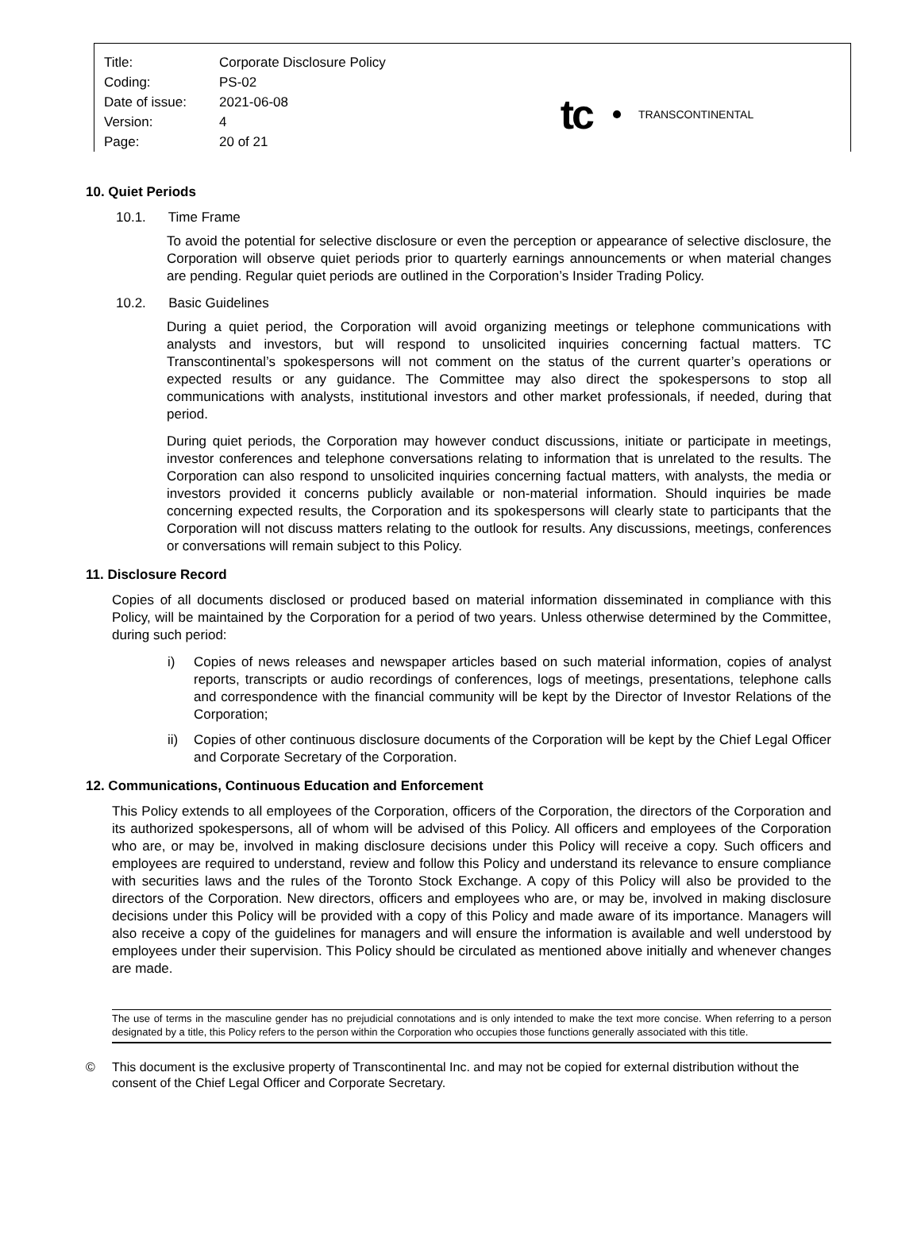| Title: | Corporate Disclosure Policy |
| Coding: | PS-02 |
| Date of issue: | 2021-06-08 |
| Version: | 4 |
| Page: | 20 of 21 |
tc TRANSCONTINENTAL
10. Quiet Periods
10.1. Time Frame
To avoid the potential for selective disclosure or even the perception or appearance of selective disclosure, the Corporation will observe quiet periods prior to quarterly earnings announcements or when material changes are pending. Regular quiet periods are outlined in the Corporation’s Insider Trading Policy.
10.2. Basic Guidelines
During a quiet period, the Corporation will avoid organizing meetings or telephone communications with analysts and investors, but will respond to unsolicited inquiries concerning factual matters. TC Transcontinental’s spokespersons will not comment on the status of the current quarter’s operations or expected results or any guidance. The Committee may also direct the spokespersons to stop all communications with analysts, institutional investors and other market professionals, if needed, during that period.
During quiet periods, the Corporation may however conduct discussions, initiate or participate in meetings, investor conferences and telephone conversations relating to information that is unrelated to the results. The Corporation can also respond to unsolicited inquiries concerning factual matters, with analysts, the media or investors provided it concerns publicly available or non-material information. Should inquiries be made concerning expected results, the Corporation and its spokespersons will clearly state to participants that the Corporation will not discuss matters relating to the outlook for results. Any discussions, meetings, conferences or conversations will remain subject to this Policy.
11. Disclosure Record
Copies of all documents disclosed or produced based on material information disseminated in compliance with this Policy, will be maintained by the Corporation for a period of two years. Unless otherwise determined by the Committee, during such period:
i) Copies of news releases and newspaper articles based on such material information, copies of analyst reports, transcripts or audio recordings of conferences, logs of meetings, presentations, telephone calls and correspondence with the financial community will be kept by the Director of Investor Relations of the Corporation;
ii) Copies of other continuous disclosure documents of the Corporation will be kept by the Chief Legal Officer and Corporate Secretary of the Corporation.
12. Communications, Continuous Education and Enforcement
This Policy extends to all employees of the Corporation, officers of the Corporation, the directors of the Corporation and its authorized spokespersons, all of whom will be advised of this Policy. All officers and employees of the Corporation who are, or may be, involved in making disclosure decisions under this Policy will receive a copy. Such officers and employees are required to understand, review and follow this Policy and understand its relevance to ensure compliance with securities laws and the rules of the Toronto Stock Exchange. A copy of this Policy will also be provided to the directors of the Corporation. New directors, officers and employees who are, or may be, involved in making disclosure decisions under this Policy will be provided with a copy of this Policy and made aware of its importance. Managers will also receive a copy of the guidelines for managers and will ensure the information is available and well understood by employees under their supervision. This Policy should be circulated as mentioned above initially and whenever changes are made.
The use of terms in the masculine gender has no prejudicial connotations and is only intended to make the text more concise. When referring to a person designated by a title, this Policy refers to the person within the Corporation who occupies those functions generally associated with this title.
© This document is the exclusive property of Transcontinental Inc. and may not be copied for external distribution without the consent of the Chief Legal Officer and Corporate Secretary.